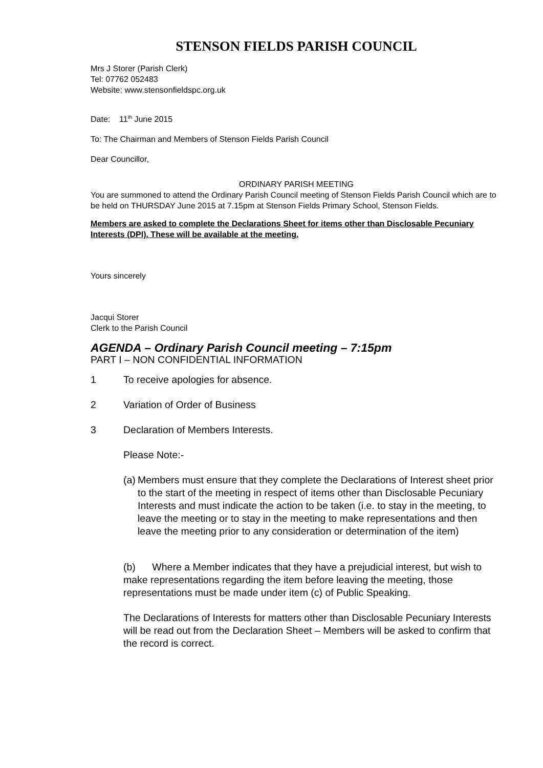STENSON FIELDS PARISH COUNCIL
Mrs J Storer (Parish Clerk)
Tel: 07762 052483
Website: www.stensonfieldspc.org.uk
Date: 11<sup>th</sup> June 2015
To: The Chairman and Members of Stenson Fields Parish Council
Dear Councillor,
ORDINARY PARISH MEETING
You are summoned to attend the Ordinary Parish Council meeting of Stenson Fields Parish Council which are to be held on THURSDAY June 2015 at 7.15pm at Stenson Fields Primary School, Stenson Fields.
Members are asked to complete the Declarations Sheet for items other than Disclosable Pecuniary Interests (DPI). These will be available at the meeting.
Yours sincerely
Jacqui Storer
Clerk to the Parish Council
AGENDA – Ordinary Parish Council meeting – 7:15pm
PART I – NON CONFIDENTIAL INFORMATION
1 To receive apologies for absence.
2 Variation of Order of Business
3 Declaration of Members Interests.
Please Note:-
(a) Members must ensure that they complete the Declarations of Interest sheet prior to the start of the meeting in respect of items other than Disclosable Pecuniary Interests and must indicate the action to be taken (i.e. to stay in the meeting, to leave the meeting or to stay in the meeting to make representations and then leave the meeting prior to any consideration or determination of the item)
(b) Where a Member indicates that they have a prejudicial interest, but wish to make representations regarding the item before leaving the meeting, those representations must be made under item (c) of Public Speaking.
The Declarations of Interests for matters other than Disclosable Pecuniary Interests will be read out from the Declaration Sheet – Members will be asked to confirm that the record is correct.